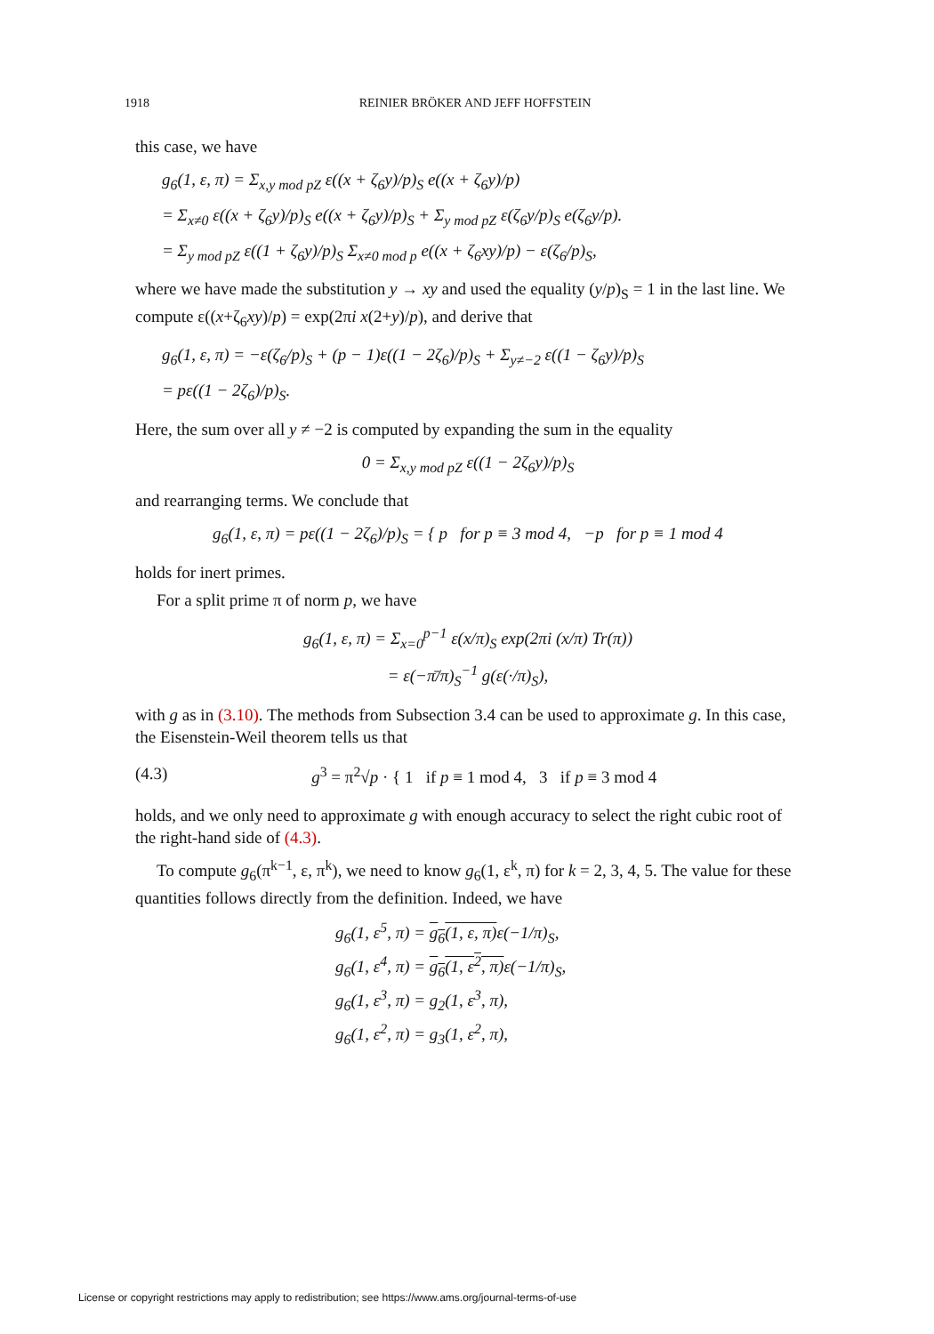1918 REINIER BRÖKER AND JEFF HOFFSTEIN
this case, we have
g<sub>6</sub>(1, ε, π) = Σ<sub>x,y mod pZ</sub> ε((x + ζ<sub>6</sub>y)/p)<sub>S</sub> e((x + ζ<sub>6</sub>y)/p)
= Σ<sub>x≠0</sub> ε((x + ζ<sub>6</sub>y)/p)<sub>S</sub> e((x + ζ<sub>6</sub>y)/p)<sub>S</sub> + Σ<sub>y mod pZ</sub> ε(ζ<sub>6</sub>y/p)<sub>S</sub> e(ζ<sub>6</sub>y/p).
= Σ<sub>y mod pZ</sub> ε((1 + ζ<sub>6</sub>y)/p)<sub>S</sub> Σ<sub>x≠0 mod p</sub> e((x + ζ<sub>6</sub>xy)/p) − ε(ζ<sub>6</sub>/p)<sub>S</sub>,
where we have made the substitution y → xy and used the equality (y/p)<sub>S</sub> = 1 in the last line. We compute ε((x+ζ<sub>6</sub>xy)/p) = exp(2πi x(2+y)/p), and derive that
g<sub>6</sub>(1, ε, π) = −ε(ζ<sub>6</sub>/p)<sub>S</sub> + (p − 1)ε((1 − 2ζ<sub>6</sub>)/p)<sub>S</sub> + Σ<sub>y≠−2</sub> ε((1 − ζ<sub>6</sub>y)/p)<sub>S</sub>
= pε((1 − 2ζ<sub>6</sub>)/p)<sub>S</sub>.
Here, the sum over all y ≠ −2 is computed by expanding the sum in the equality
0 = Σ<sub>x,y mod pZ</sub> ε((1 − 2ζ<sub>6</sub>y)/p)<sub>S</sub>
and rearranging terms. We conclude that
g<sub>6</sub>(1, ε, π) = pε((1 − 2ζ<sub>6</sub>)/p)<sub>S</sub> = { p for p ≡ 3 mod 4, −p for p ≡ 1 mod 4
holds for inert primes.
For a split prime π of norm p, we have
g<sub>6</sub>(1, ε, π) = Σ<sub>x=0</sub><sup>p−1</sup> ε(x/π)<sub>S</sub> exp(2πi (x/π) Tr(π))
= ε(−π̄/π)<sub>S</sub><sup>−1</sup> g(ε(·/π)<sub>S</sub>),
with g as in (3.10). The methods from Subsection 3.4 can be used to approximate g. In this case, the Eisenstein-Weil theorem tells us that
(4.3) g<sup>3</sup> = π<sup>2</sup>√p · { 1 if p ≡ 1 mod 4, 3 if p ≡ 3 mod 4
holds, and we only need to approximate g with enough accuracy to select the right cubic root of the right-hand side of (4.3).
To compute g<sub>6</sub>(π<sup>k−1</sup>, ε, π<sup>k</sup>), we need to know g<sub>6</sub>(1, ε<sup>k</sup>, π) for k = 2, 3, 4, 5. The value for these quantities follows directly from the definition. Indeed, we have
g<sub>6</sub>(1, ε<sup>5</sup>, π) = g<sub>6</sub>(1, ε, π) ε(−1/π)<sub>S</sub>,
g<sub>6</sub>(1, ε<sup>4</sup>, π) = g<sub>6</sub>(1, ε<sup>2</sup>, π) ε(−1/π)<sub>S</sub>,
g<sub>6</sub>(1, ε<sup>3</sup>, π) = g<sub>2</sub>(1, ε<sup>3</sup>, π),
g<sub>6</sub>(1, ε<sup>2</sup>, π) = g<sub>3</sub>(1, ε<sup>2</sup>, π),
License or copyright restrictions may apply to redistribution; see https://www.ams.org/journal-terms-of-use